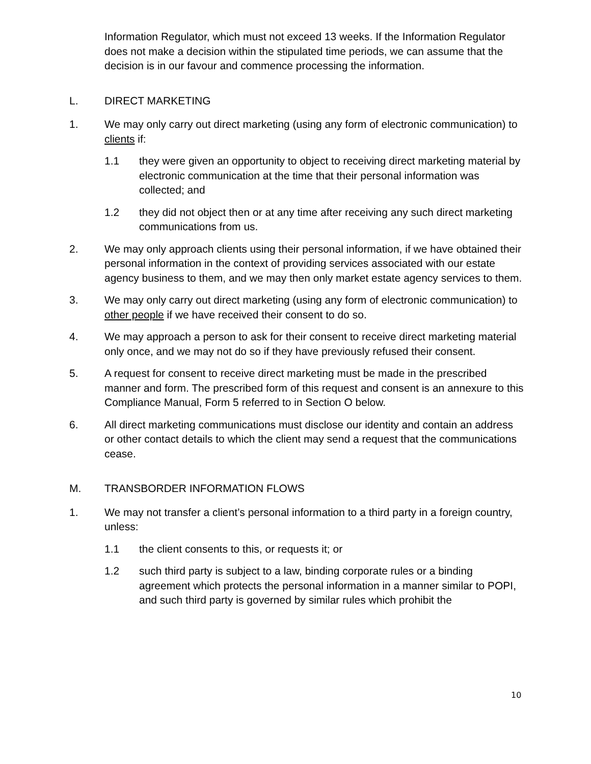Information Regulator, which must not exceed 13 weeks. If the Information Regulator does not make a decision within the stipulated time periods, we can assume that the decision is in our favour and commence processing the information.
L. DIRECT MARKETING
1. We may only carry out direct marketing (using any form of electronic communication) to clients if:
1.1 they were given an opportunity to object to receiving direct marketing material by electronic communication at the time that their personal information was collected; and
1.2 they did not object then or at any time after receiving any such direct marketing communications from us.
2. We may only approach clients using their personal information, if we have obtained their personal information in the context of providing services associated with our estate agency business to them, and we may then only market estate agency services to them.
3. We may only carry out direct marketing (using any form of electronic communication) to other people if we have received their consent to do so.
4. We may approach a person to ask for their consent to receive direct marketing material only once, and we may not do so if they have previously refused their consent.
5. A request for consent to receive direct marketing must be made in the prescribed manner and form. The prescribed form of this request and consent is an annexure to this Compliance Manual, Form 5 referred to in Section O below.
6. All direct marketing communications must disclose our identity and contain an address or other contact details to which the client may send a request that the communications cease.
M. TRANSBORDER INFORMATION FLOWS
1. We may not transfer a client’s personal information to a third party in a foreign country, unless:
1.1 the client consents to this, or requests it; or
1.2 such third party is subject to a law, binding corporate rules or a binding agreement which protects the personal information in a manner similar to POPI, and such third party is governed by similar rules which prohibit the
10